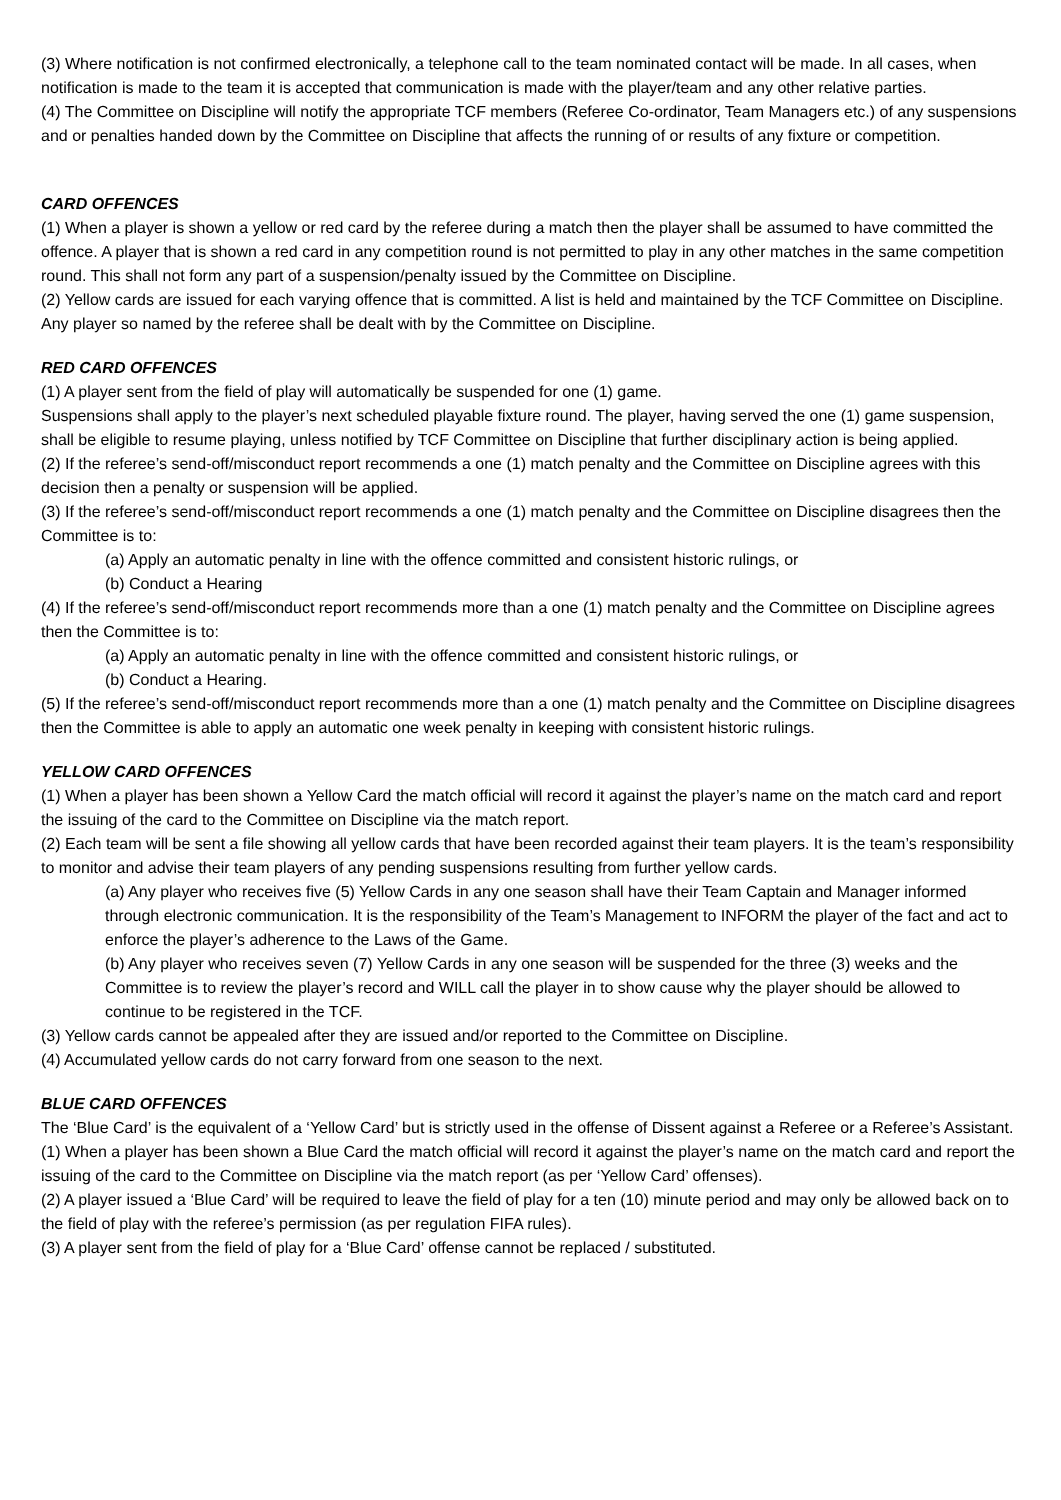(3) Where notification is not confirmed electronically, a telephone call to the team nominated contact will be made. In all cases, when notification is made to the team it is accepted that communication is made with the player/team and any other relative parties.
(4) The Committee on Discipline will notify the appropriate TCF members (Referee Co-ordinator, Team Managers etc.) of any suspensions and or penalties handed down by the Committee on Discipline that affects the running of or results of any fixture or competition.
CARD OFFENCES
(1) When a player is shown a yellow or red card by the referee during a match then the player shall be assumed to have committed the offence. A player that is shown a red card in any competition round is not permitted to play in any other matches in the same competition round. This shall not form any part of a suspension/penalty issued by the Committee on Discipline.
(2) Yellow cards are issued for each varying offence that is committed. A list is held and maintained by the TCF Committee on Discipline. Any player so named by the referee shall be dealt with by the Committee on Discipline.
RED CARD OFFENCES
(1) A player sent from the field of play will automatically be suspended for one (1) game.
Suspensions shall apply to the player’s next scheduled playable fixture round. The player, having served the one (1) game suspension, shall be eligible to resume playing, unless notified by TCF Committee on Discipline that further disciplinary action is being applied.
(2) If the referee’s send-off/misconduct report recommends a one (1) match penalty and the Committee on Discipline agrees with this decision then a penalty or suspension will be applied.
(3) If the referee’s send-off/misconduct report recommends a one (1) match penalty and the Committee on Discipline disagrees then the Committee is to:
(a) Apply an automatic penalty in line with the offence committed and consistent historic rulings, or
(b) Conduct a Hearing
(4) If the referee’s send-off/misconduct report recommends more than a one (1) match penalty and the Committee on Discipline agrees then the Committee is to:
(a) Apply an automatic penalty in line with the offence committed and consistent historic rulings, or
(b) Conduct a Hearing.
(5) If the referee’s send-off/misconduct report recommends more than a one (1) match penalty and the Committee on Discipline disagrees then the Committee is able to apply an automatic one week penalty in keeping with consistent historic rulings.
YELLOW CARD OFFENCES
(1) When a player has been shown a Yellow Card the match official will record it against the player’s name on the match card and report the issuing of the card to the Committee on Discipline via the match report.
(2) Each team will be sent a file showing all yellow cards that have been recorded against their team players. It is the team’s responsibility to monitor and advise their team players of any pending suspensions resulting from further yellow cards.
(a) Any player who receives five (5) Yellow Cards in any one season shall have their Team Captain and Manager informed through electronic communication. It is the responsibility of the Team’s Management to INFORM the player of the fact and act to enforce the player’s adherence to the Laws of the Game.
(b) Any player who receives seven (7) Yellow Cards in any one season will be suspended for the three (3) weeks and the Committee is to review the player’s record and WILL call the player in to show cause why the player should be allowed to continue to be registered in the TCF.
(3) Yellow cards cannot be appealed after they are issued and/or reported to the Committee on Discipline.
(4) Accumulated yellow cards do not carry forward from one season to the next.
BLUE CARD OFFENCES
The ‘Blue Card’ is the equivalent of a ‘Yellow Card’ but is strictly used in the offense of Dissent against a Referee or a Referee’s Assistant.
(1) When a player has been shown a Blue Card the match official will record it against the player’s name on the match card and report the issuing of the card to the Committee on Discipline via the match report (as per ‘Yellow Card’ offenses).
(2) A player issued a ‘Blue Card’ will be required to leave the field of play for a ten (10) minute period and may only be allowed back on to the field of play with the referee’s permission (as per regulation FIFA rules).
(3) A player sent from the field of play for a ‘Blue Card’ offense cannot be replaced / substituted.